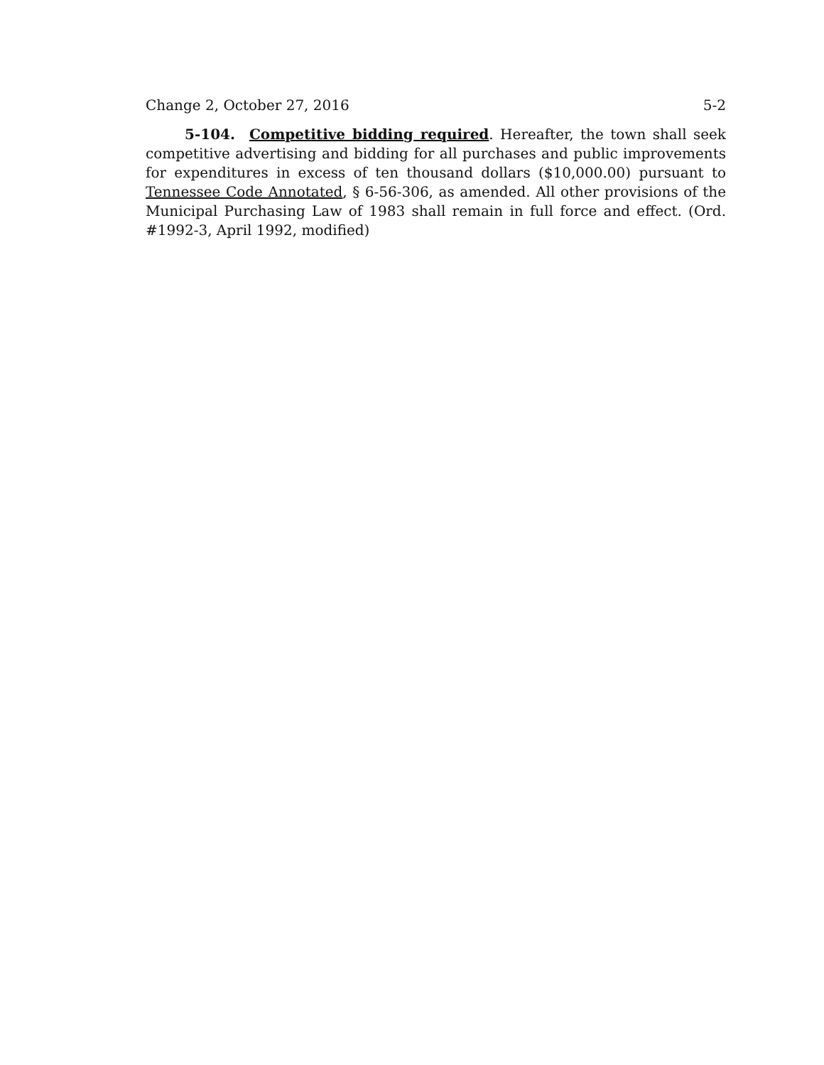Change 2, October 27, 2016 5-2
5-104. Competitive bidding required. Hereafter, the town shall seek competitive advertising and bidding for all purchases and public improvements for expenditures in excess of ten thousand dollars ($10,000.00) pursuant to Tennessee Code Annotated, § 6-56-306, as amended. All other provisions of the Municipal Purchasing Law of 1983 shall remain in full force and effect. (Ord. #1992-3, April 1992, modified)